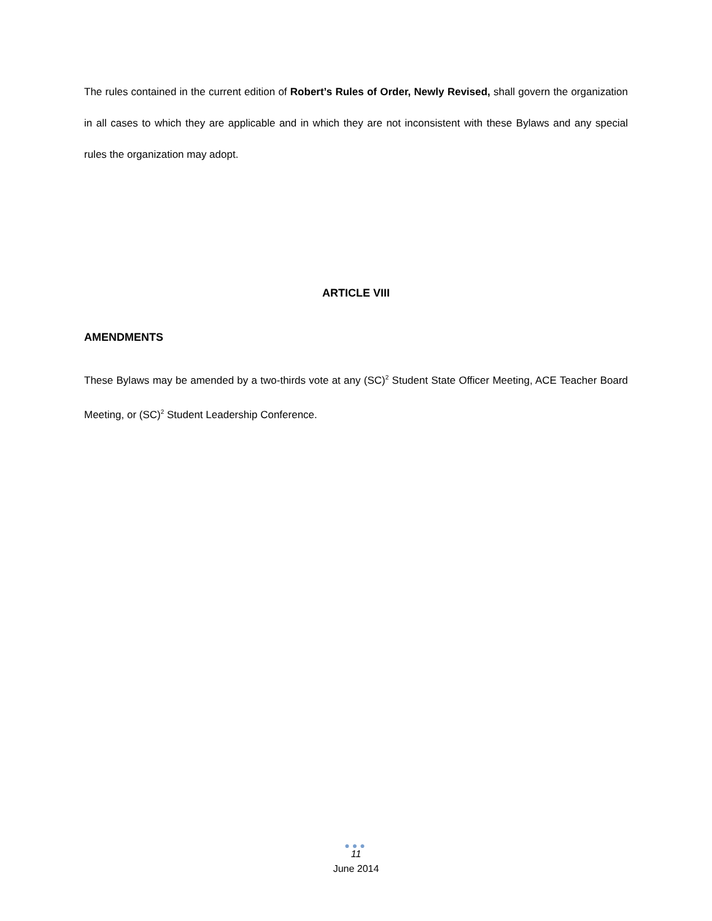The rules contained in the current edition of Robert’s Rules of Order, Newly Revised, shall govern the organization in all cases to which they are applicable and in which they are not inconsistent with these Bylaws and any special rules the organization may adopt.
ARTICLE VIII
AMENDMENTS
These Bylaws may be amended by a two-thirds vote at any (SC)<sup>2</sup> Student State Officer Meeting, ACE Teacher Board Meeting, or (SC)<sup>2</sup> Student Leadership Conference.
●●●
11
June 2014